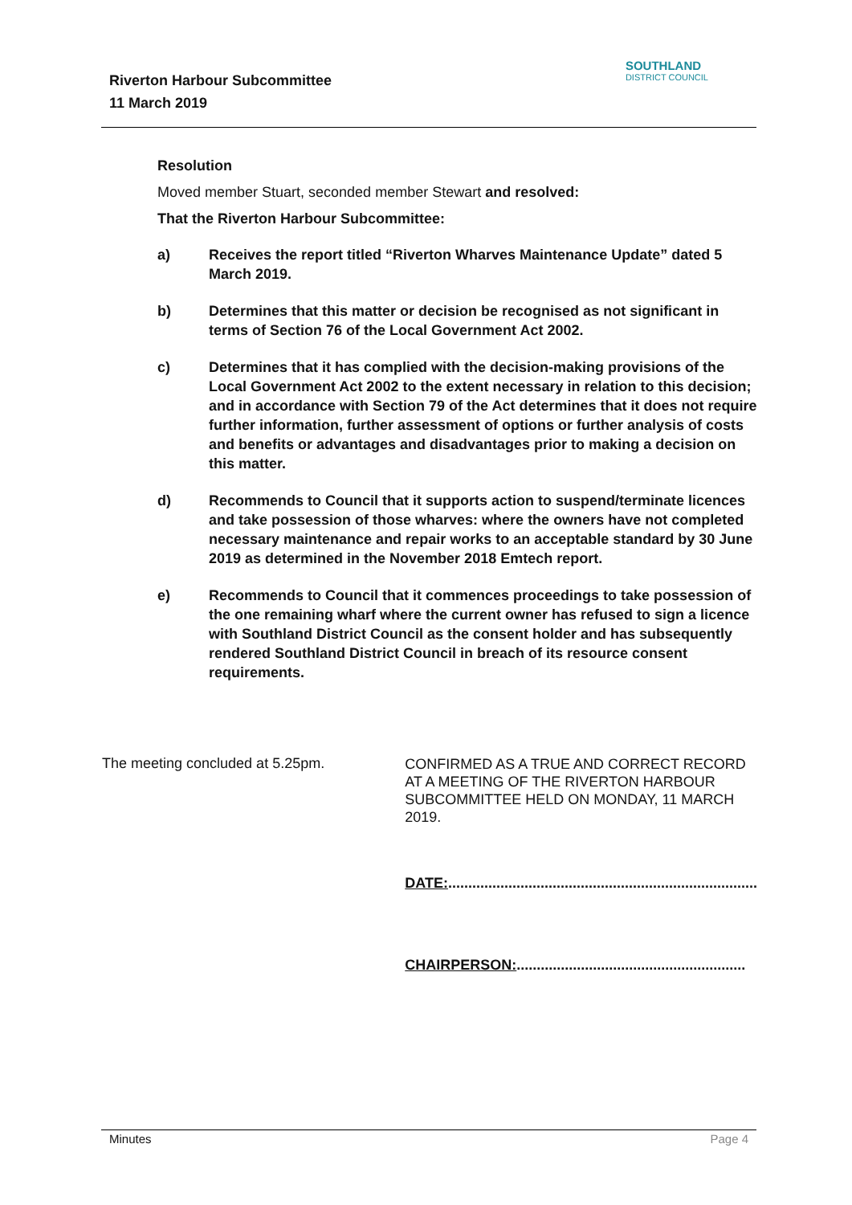Riverton Harbour Subcommittee
11 March 2019
SOUTHLAND
DISTRICT COUNCIL
Resolution
Moved member Stuart, seconded member Stewart and resolved:
That the Riverton Harbour Subcommittee:
a) Receives the report titled “Riverton Wharves Maintenance Update” dated 5 March 2019.
b) Determines that this matter or decision be recognised as not significant in terms of Section 76 of the Local Government Act 2002.
c) Determines that it has complied with the decision-making provisions of the Local Government Act 2002 to the extent necessary in relation to this decision; and in accordance with Section 79 of the Act determines that it does not require further information, further assessment of options or further analysis of costs and benefits or advantages and disadvantages prior to making a decision on this matter.
d) Recommends to Council that it supports action to suspend/terminate licences and take possession of those wharves: where the owners have not completed necessary maintenance and repair works to an acceptable standard by 30 June 2019 as determined in the November 2018 Emtech report.
e) Recommends to Council that it commences proceedings to take possession of the one remaining wharf where the current owner has refused to sign a licence with Southland District Council as the consent holder and has subsequently rendered Southland District Council in breach of its resource consent requirements.
The meeting concluded at 5.25pm.
CONFIRMED AS A TRUE AND CORRECT RECORD AT A MEETING OF THE RIVERTON HARBOUR SUBCOMMITTEE HELD ON MONDAY, 11 MARCH 2019.
DATE:.............................................................................
CHAIRPERSON:.........................................................
Minutes Page 4